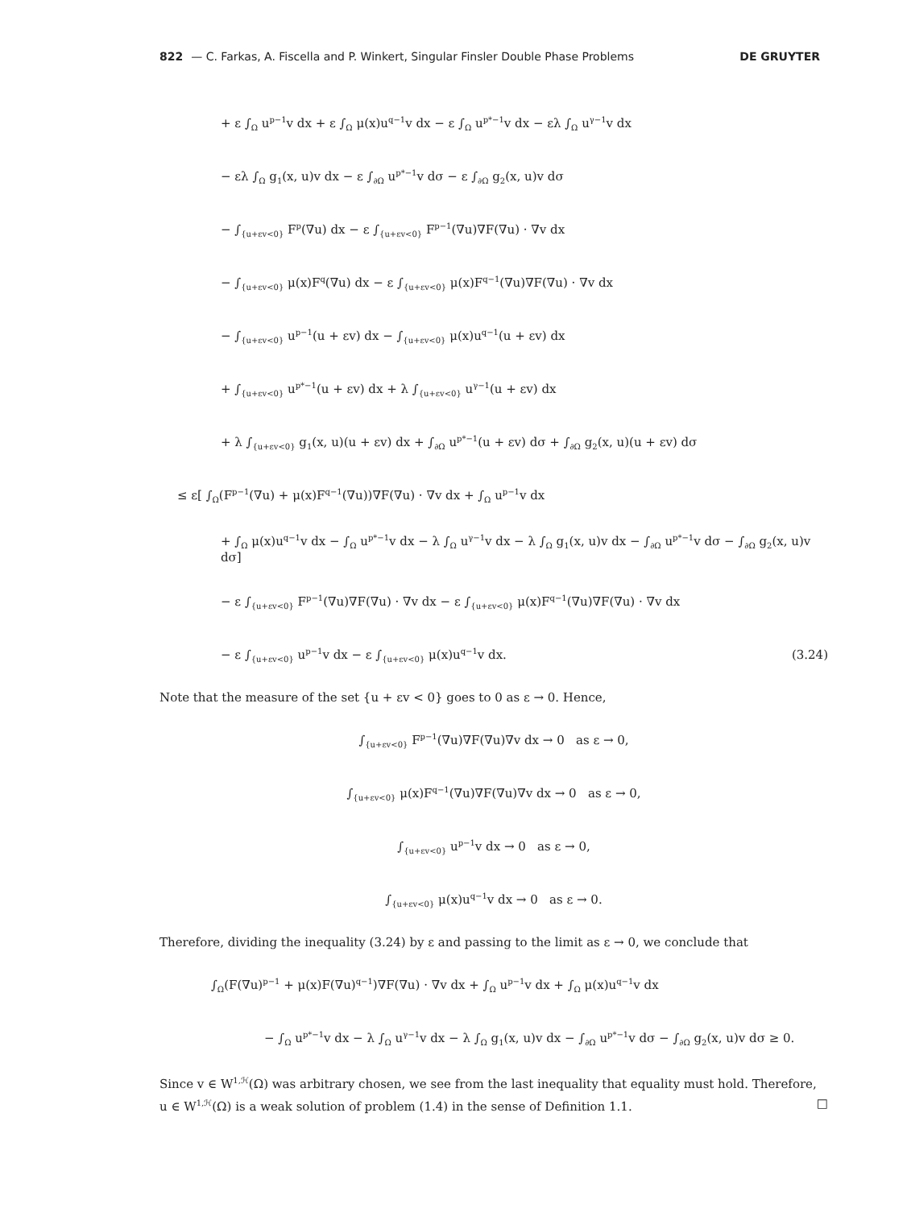822 — C. Farkas, A. Fiscella and P. Winkert, Singular Finsler Double Phase Problems DE GRUYTER
+ ε ∫<sub>Ω</sub> u<sup>p−1</sup>v dx + ε ∫<sub>Ω</sub> μ(x)u<sup>q−1</sup>v dx − ε ∫<sub>Ω</sub> u<sup>p*−1</sup>v dx − ελ ∫<sub>Ω</sub> u<sup>γ−1</sup>v dx
− ελ ∫<sub>Ω</sub> g<sub>1</sub>(x, u)v dx − ε ∫<sub>∂Ω</sub> u<sup>p*−1</sup>v dσ − ε ∫<sub>∂Ω</sub> g<sub>2</sub>(x, u)v dσ
− ∫<sub>{u+εv<0}</sub> F<sup>p</sup>(∇u) dx − ε ∫<sub>{u+εv<0}</sub> F<sup>p−1</sup>(∇u)∇F(∇u) · ∇v dx
− ∫<sub>{u+εv<0}</sub> μ(x)F<sup>q</sup>(∇u) dx − ε ∫<sub>{u+εv<0}</sub> μ(x)F<sup>q−1</sup>(∇u)∇F(∇u) · ∇v dx
− ∫<sub>{u+εv<0}</sub> u<sup>p−1</sup>(u + εv) dx − ∫<sub>{u+εv<0}</sub> μ(x)u<sup>q−1</sup>(u + εv) dx
+ ∫<sub>{u+εv<0}</sub> u<sup>p*−1</sup>(u + εv) dx + λ ∫<sub>{u+εv<0}</sub> u<sup>γ−1</sup>(u + εv) dx
+ λ ∫<sub>{u+εv<0}</sub> g<sub>1</sub>(x, u)(u + εv) dx + ∫<sub>∂Ω</sub> u<sup>p*−1</sup>(u + εv) dσ + ∫<sub>∂Ω</sub> g<sub>2</sub>(x, u)(u + εv) dσ
≤ ε[ ∫<sub>Ω</sub>(F<sup>p−1</sup>(∇u) + μ(x)F<sup>q−1</sup>(∇u))∇F(∇u) · ∇v dx + ∫<sub>Ω</sub> u<sup>p−1</sup>v dx
+ ∫<sub>Ω</sub> μ(x)u<sup>q−1</sup>v dx − ∫<sub>Ω</sub> u<sup>p*−1</sup>v dx − λ ∫<sub>Ω</sub> u<sup>γ−1</sup>v dx − λ ∫<sub>Ω</sub> g<sub>1</sub>(x, u)v dx − ∫<sub>∂Ω</sub> u<sup>p*−1</sup>v dσ − ∫<sub>∂Ω</sub> g<sub>2</sub>(x, u)v dσ]
− ε ∫<sub>{u+εv<0}</sub> F<sup>p−1</sup>(∇u)∇F(∇u) · ∇v dx − ε ∫<sub>{u+εv<0}</sub> μ(x)F<sup>q−1</sup>(∇u)∇F(∇u) · ∇v dx
− ε ∫<sub>{u+εv<0}</sub> u<sup>p−1</sup>v dx − ε ∫<sub>{u+εv<0}</sub> μ(x)u<sup>q−1</sup>v dx.
(3.24)
Note that the measure of the set {u + εv < 0} goes to 0 as ε → 0. Hence,
∫<sub>{u+εv<0}</sub> F<sup>p−1</sup>(∇u)∇F(∇u)∇v dx → 0 as ε → 0,
∫<sub>{u+εv<0}</sub> μ(x)F<sup>q−1</sup>(∇u)∇F(∇u)∇v dx → 0 as ε → 0,
∫<sub>{u+εv<0}</sub> u<sup>p−1</sup>v dx → 0 as ε → 0,
∫<sub>{u+εv<0}</sub> μ(x)u<sup>q−1</sup>v dx → 0 as ε → 0.
Therefore, dividing the inequality (3.24) by ε and passing to the limit as ε → 0, we conclude that
∫<sub>Ω</sub>(F(∇u)<sup>p−1</sup> + μ(x)F(∇u)<sup>q−1</sup>)∇F(∇u) · ∇v dx + ∫<sub>Ω</sub> u<sup>p−1</sup>v dx + ∫<sub>Ω</sub> μ(x)u<sup>q−1</sup>v dx
− ∫<sub>Ω</sub> u<sup>p*−1</sup>v dx − λ ∫<sub>Ω</sub> u<sup>γ−1</sup>v dx − λ ∫<sub>Ω</sub> g<sub>1</sub>(x, u)v dx − ∫<sub>∂Ω</sub> u<sup>p*−1</sup>v dσ − ∫<sub>∂Ω</sub> g<sub>2</sub>(x, u)v dσ ≥ 0.
Since v ∈ W<sup>1,ℋ</sup>(Ω) was arbitrary chosen, we see from the last inequality that equality must hold. Therefore, u ∈ W<sup>1,ℋ</sup>(Ω) is a weak solution of problem (1.4) in the sense of Definition 1.1. □